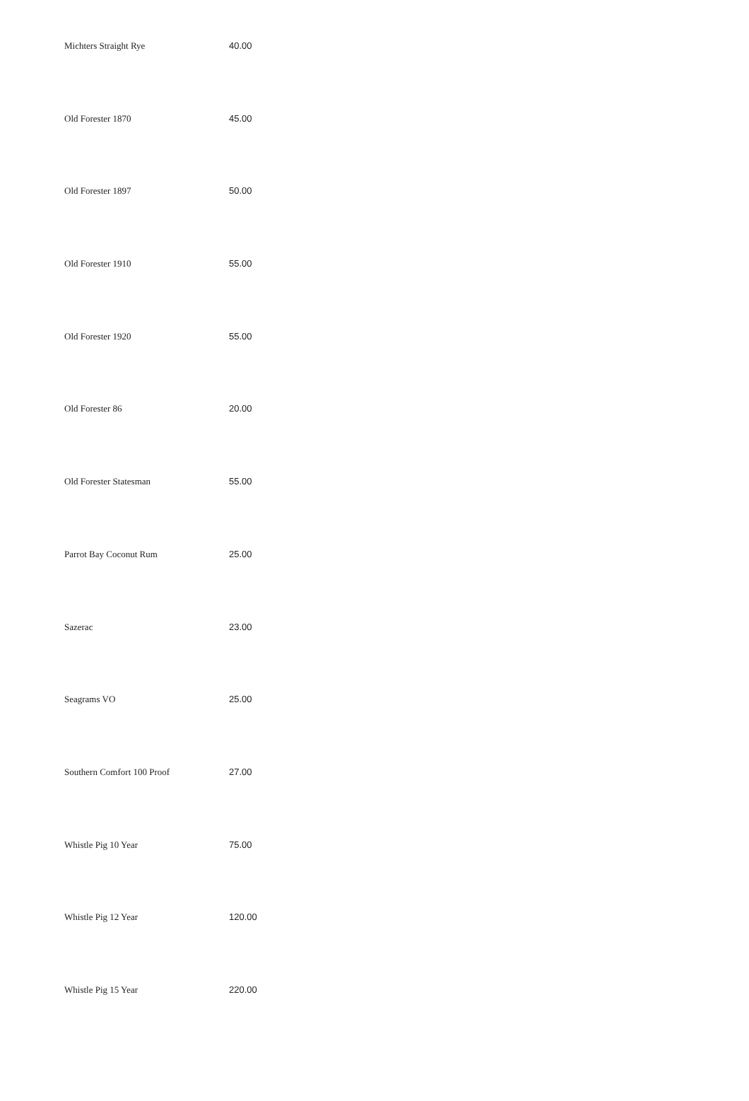| Michters Straight Rye | 40.00 |
| Old Forester 1870 | 45.00 |
| Old Forester 1897 | 50.00 |
| Old Forester 1910 | 55.00 |
| Old Forester 1920 | 55.00 |
| Old Forester 86 | 20.00 |
| Old Forester Statesman | 55.00 |
| Parrot Bay Coconut Rum | 25.00 |
| Sazerac | 23.00 |
| Seagrams VO | 25.00 |
| Southern Comfort 100 Proof | 27.00 |
| Whistle Pig 10 Year | 75.00 |
| Whistle Pig 12 Year | 120.00 |
| Whistle Pig 15 Year | 220.00 |